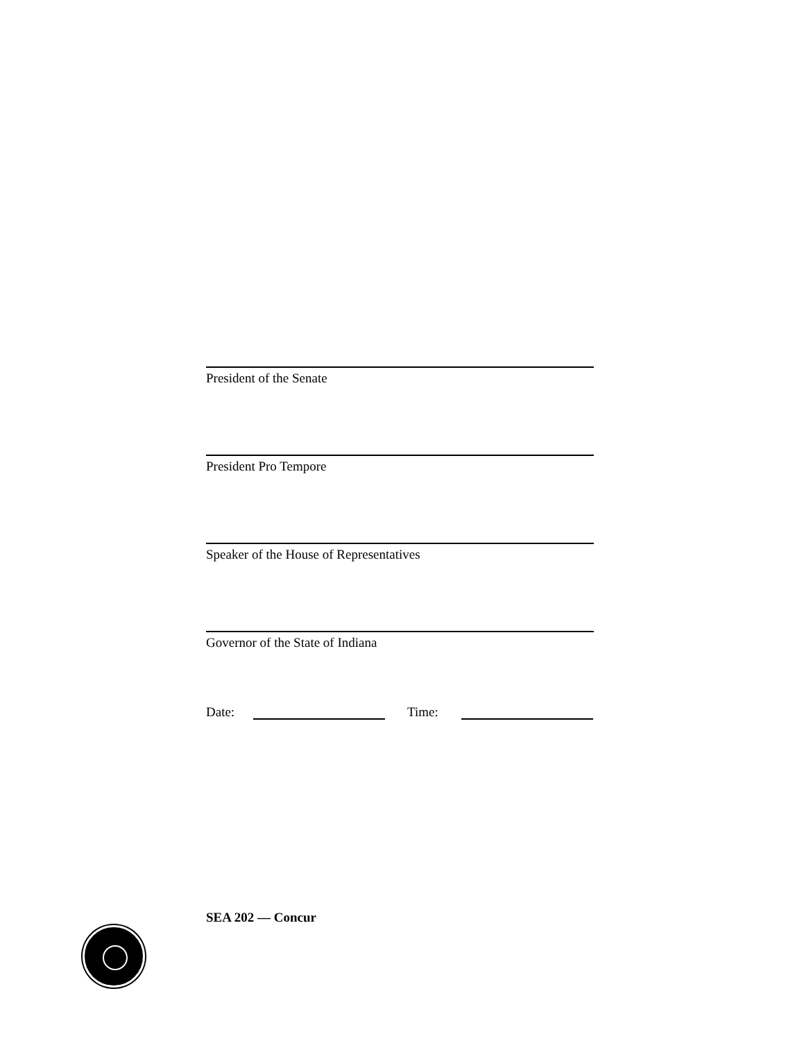President of the Senate
President Pro Tempore
Speaker of the House of Representatives
Governor of the State of Indiana
Date: Time:
SEA 202 — Concur